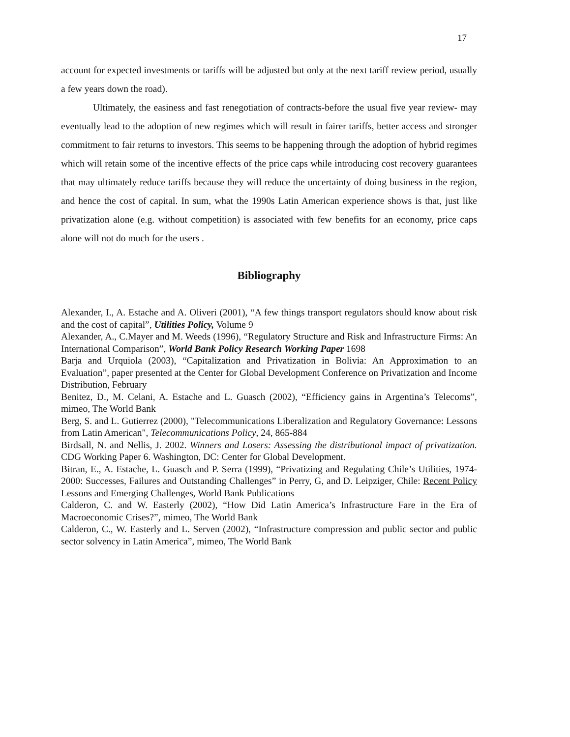17
account for expected investments or tariffs will be adjusted but only at the next tariff review period, usually a few years down the road).
Ultimately, the easiness and fast renegotiation of contracts-before the usual five year review- may eventually lead to the adoption of new regimes which will result in fairer tariffs, better access and stronger commitment to fair returns to investors. This seems to be happening through the adoption of hybrid regimes which will retain some of the incentive effects of the price caps while introducing cost recovery guarantees that may ultimately reduce tariffs because they will reduce the uncertainty of doing business in the region, and hence the cost of capital. In sum, what the 1990s Latin American experience shows is that, just like privatization alone (e.g. without competition) is associated with few benefits for an economy, price caps alone will not do much for the users .
Bibliography
Alexander, I., A. Estache and A. Oliveri (2001), “A few things transport regulators should know about risk and the cost of capital”, Utilities Policy, Volume 9
Alexander, A., C.Mayer and M. Weeds (1996), “Regulatory Structure and Risk and Infrastructure Firms: An International Comparison”, World Bank Policy Research Working Paper 1698
Barja and Urquiola (2003), “Capitalization and Privatization in Bolivia: An Approximation to an Evaluation”, paper presented at the Center for Global Development Conference on Privatization and Income Distribution, February
Benitez, D., M. Celani, A. Estache and L. Guasch (2002), “Efficiency gains in Argentina’s Telecoms”, mimeo, The World Bank
Berg, S. and L. Gutierrez (2000), "Telecommunications Liberalization and Regulatory Governance: Lessons from Latin American", Telecommunications Policy, 24, 865-884
Birdsall, N. and Nellis, J. 2002. Winners and Losers: Assessing the distributional impact of privatization. CDG Working Paper 6. Washington, DC: Center for Global Development.
Bitran, E., A. Estache, L. Guasch and P. Serra (1999), “Privatizing and Regulating Chile’s Utilities, 1974-2000: Successes, Failures and Outstanding Challenges” in Perry, G, and D. Leipziger, Chile: Recent Policy Lessons and Emerging Challenges, World Bank Publications
Calderon, C. and W. Easterly (2002), “How Did Latin America’s Infrastructure Fare in the Era of Macroeconomic Crises?”, mimeo, The World Bank
Calderon, C., W. Easterly and L. Serven (2002), “Infrastructure compression and public sector and public sector solvency in Latin America”, mimeo, The World Bank